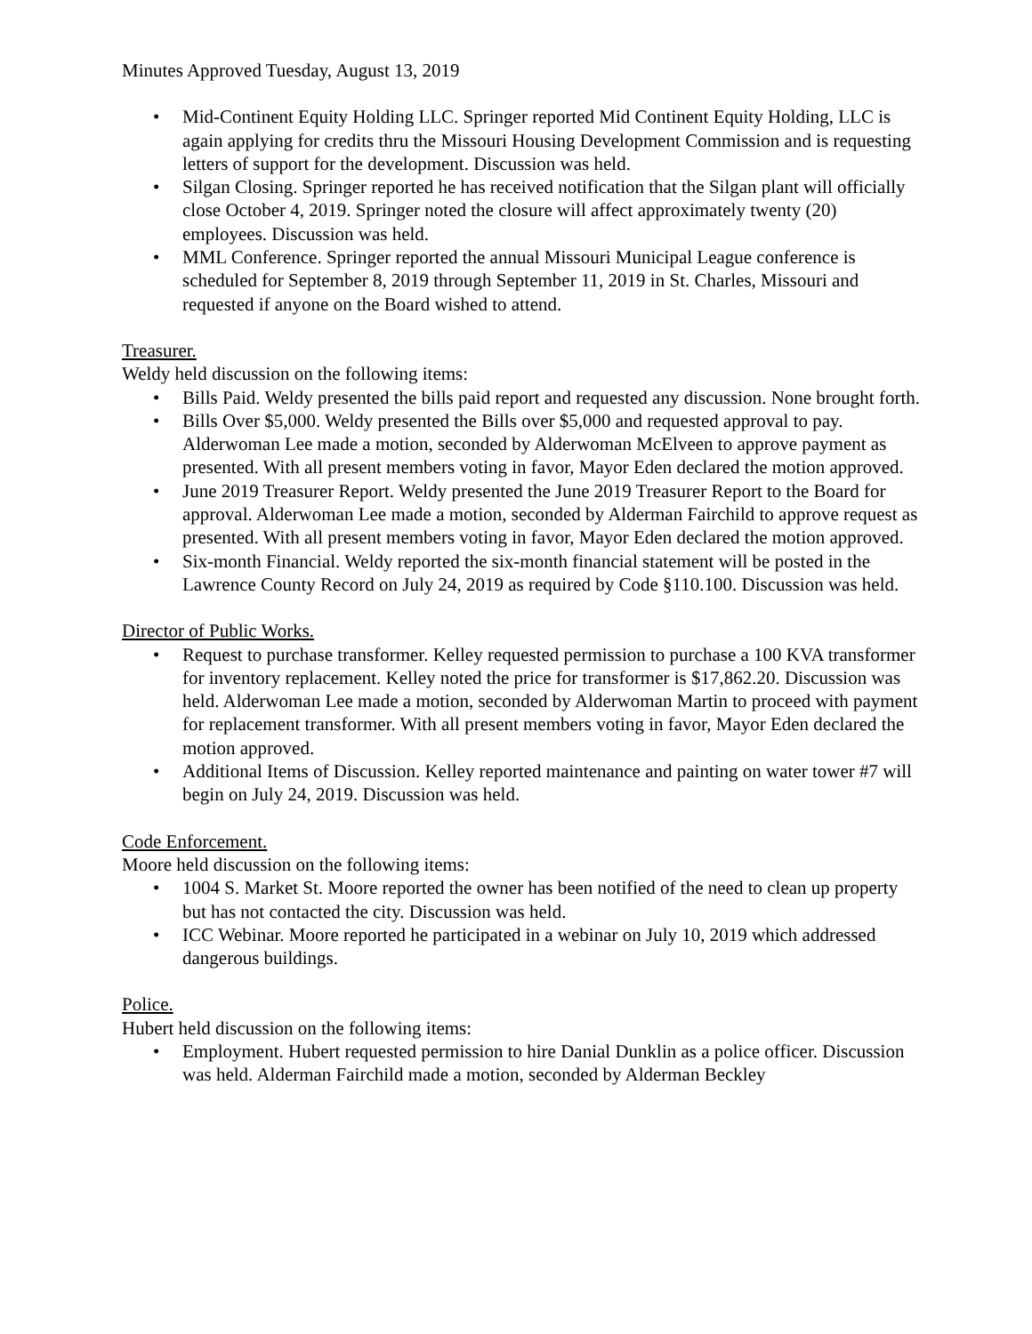Minutes Approved Tuesday, August 13, 2019
Mid-Continent Equity Holding LLC. Springer reported Mid Continent Equity Holding, LLC is again applying for credits thru the Missouri Housing Development Commission and is requesting letters of support for the development. Discussion was held.
Silgan Closing. Springer reported he has received notification that the Silgan plant will officially close October 4, 2019. Springer noted the closure will affect approximately twenty (20) employees. Discussion was held.
MML Conference. Springer reported the annual Missouri Municipal League conference is scheduled for September 8, 2019 through September 11, 2019 in St. Charles, Missouri and requested if anyone on the Board wished to attend.
Treasurer.
Weldy held discussion on the following items:
Bills Paid. Weldy presented the bills paid report and requested any discussion. None brought forth.
Bills Over $5,000. Weldy presented the Bills over $5,000 and requested approval to pay. Alderwoman Lee made a motion, seconded by Alderwoman McElveen to approve payment as presented. With all present members voting in favor, Mayor Eden declared the motion approved.
June 2019 Treasurer Report. Weldy presented the June 2019 Treasurer Report to the Board for approval. Alderwoman Lee made a motion, seconded by Alderman Fairchild to approve request as presented. With all present members voting in favor, Mayor Eden declared the motion approved.
Six-month Financial. Weldy reported the six-month financial statement will be posted in the Lawrence County Record on July 24, 2019 as required by Code §110.100. Discussion was held.
Director of Public Works.
Request to purchase transformer. Kelley requested permission to purchase a 100 KVA transformer for inventory replacement. Kelley noted the price for transformer is $17,862.20. Discussion was held. Alderwoman Lee made a motion, seconded by Alderwoman Martin to proceed with payment for replacement transformer. With all present members voting in favor, Mayor Eden declared the motion approved.
Additional Items of Discussion. Kelley reported maintenance and painting on water tower #7 will begin on July 24, 2019. Discussion was held.
Code Enforcement.
Moore held discussion on the following items:
1004 S. Market St. Moore reported the owner has been notified of the need to clean up property but has not contacted the city. Discussion was held.
ICC Webinar. Moore reported he participated in a webinar on July 10, 2019 which addressed dangerous buildings.
Police.
Hubert held discussion on the following items:
Employment. Hubert requested permission to hire Danial Dunklin as a police officer. Discussion was held. Alderman Fairchild made a motion, seconded by Alderman Beckley